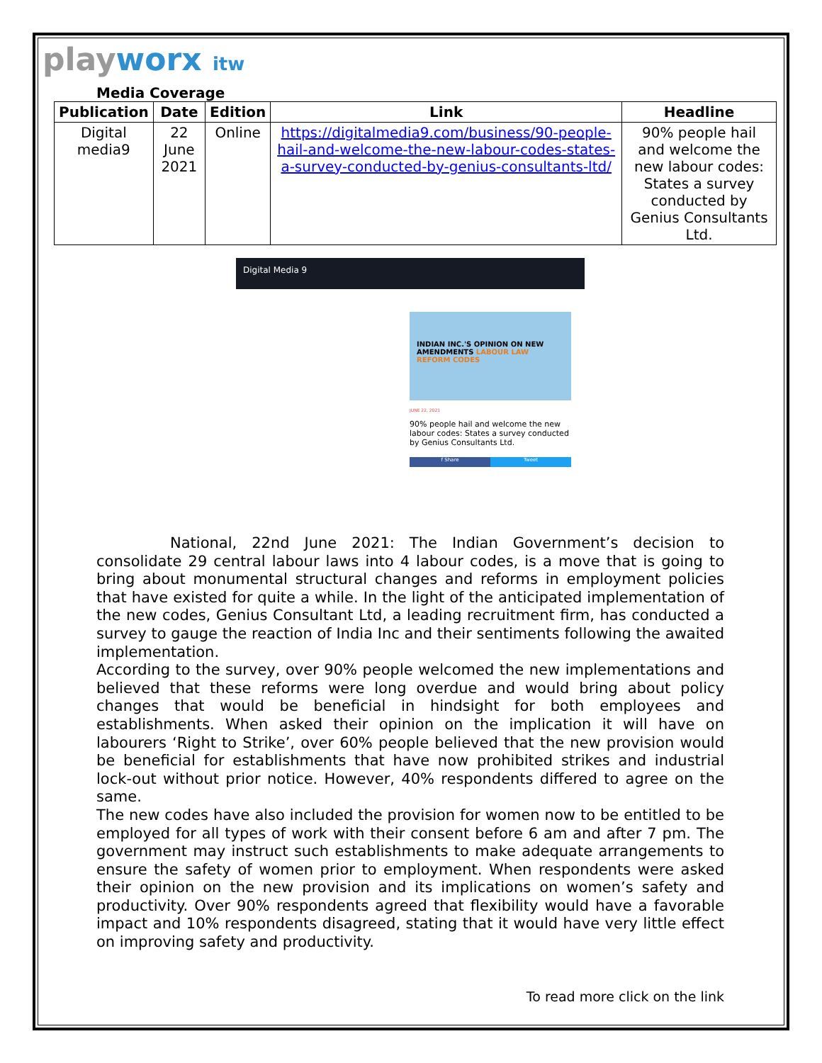playworx itw
Media Coverage
| Publication | Date | Edition | Link | Headline |
| --- | --- | --- | --- | --- |
| Digital media9 | 22 June 2021 | Online | https://digitalmedia9.com/business/90-people-hail-and-welcome-the-new-labour-codes-states-a-survey-conducted-by-genius-consultants-ltd/ | 90% people hail and welcome the new labour codes: States a survey conducted by Genius Consultants Ltd. |
Digital Media 9
INDIAN INC.'S OPINION ON NEW AMENDMENTS LABOUR LAW REFORM CODES
JUNE 22, 2021
90% people hail and welcome the new labour codes: States a survey conducted by Genius Consultants Ltd.
f Share Tweet
National, 22nd June 2021: The Indian Government’s decision to consolidate 29 central labour laws into 4 labour codes, is a move that is going to bring about monumental structural changes and reforms in employment policies that have existed for quite a while. In the light of the anticipated implementation of the new codes, Genius Consultant Ltd, a leading recruitment firm, has conducted a survey to gauge the reaction of India Inc and their sentiments following the awaited implementation.
According to the survey, over 90% people welcomed the new implementations and believed that these reforms were long overdue and would bring about policy changes that would be beneficial in hindsight for both employees and establishments. When asked their opinion on the implication it will have on labourers ‘Right to Strike’, over 60% people believed that the new provision would be beneficial for establishments that have now prohibited strikes and industrial lock-out without prior notice. However, 40% respondents differed to agree on the same.
The new codes have also included the provision for women now to be entitled to be employed for all types of work with their consent before 6 am and after 7 pm. The government may instruct such establishments to make adequate arrangements to ensure the safety of women prior to employment. When respondents were asked their opinion on the new provision and its implications on women’s safety and productivity. Over 90% respondents agreed that flexibility would have a favorable impact and 10% respondents disagreed, stating that it would have very little effect on improving safety and productivity.
To read more click on the link